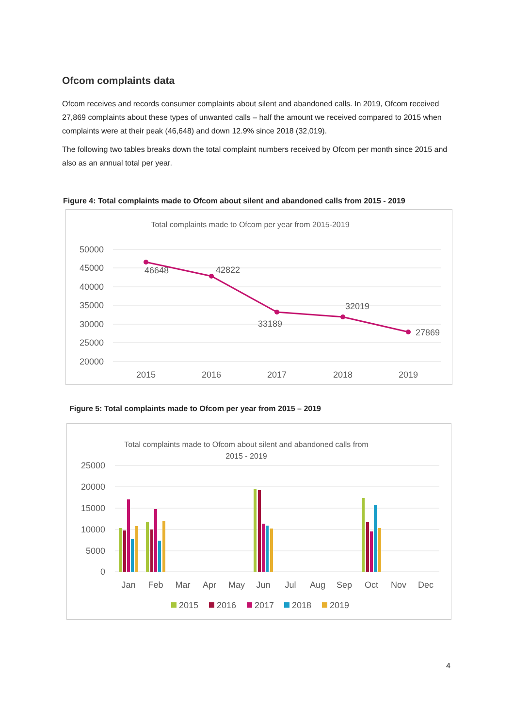Ofcom complaints data
Ofcom receives and records consumer complaints about silent and abandoned calls. In 2019, Ofcom received 27,869 complaints about these types of unwanted calls – half the amount we received compared to 2015 when complaints were at their peak (46,648) and down 12.9% since 2018 (32,019).
The following two tables breaks down the total complaint numbers received by Ofcom per month since 2015 and also as an annual total per year.
Figure 4: Total complaints made to Ofcom about silent and abandoned calls from 2015 - 2019
Total complaints made to Ofcom per year from 2015-2019
50000
45000
40000
35000
30000
25000
20000
46648
42822
33189
32019
27869
2015
2016
2017
2018
2019
Figure 5: Total complaints made to Ofcom per year from 2015 – 2019
Total complaints made to Ofcom about silent and abandoned calls from
2015 - 2019
25000
20000
15000
10000
5000
0
Jan
Feb
Mar
Apr
May
Jun
Jul
Aug
Sep
Oct
Nov
Dec
2015
2016
2017
2018
2019
4